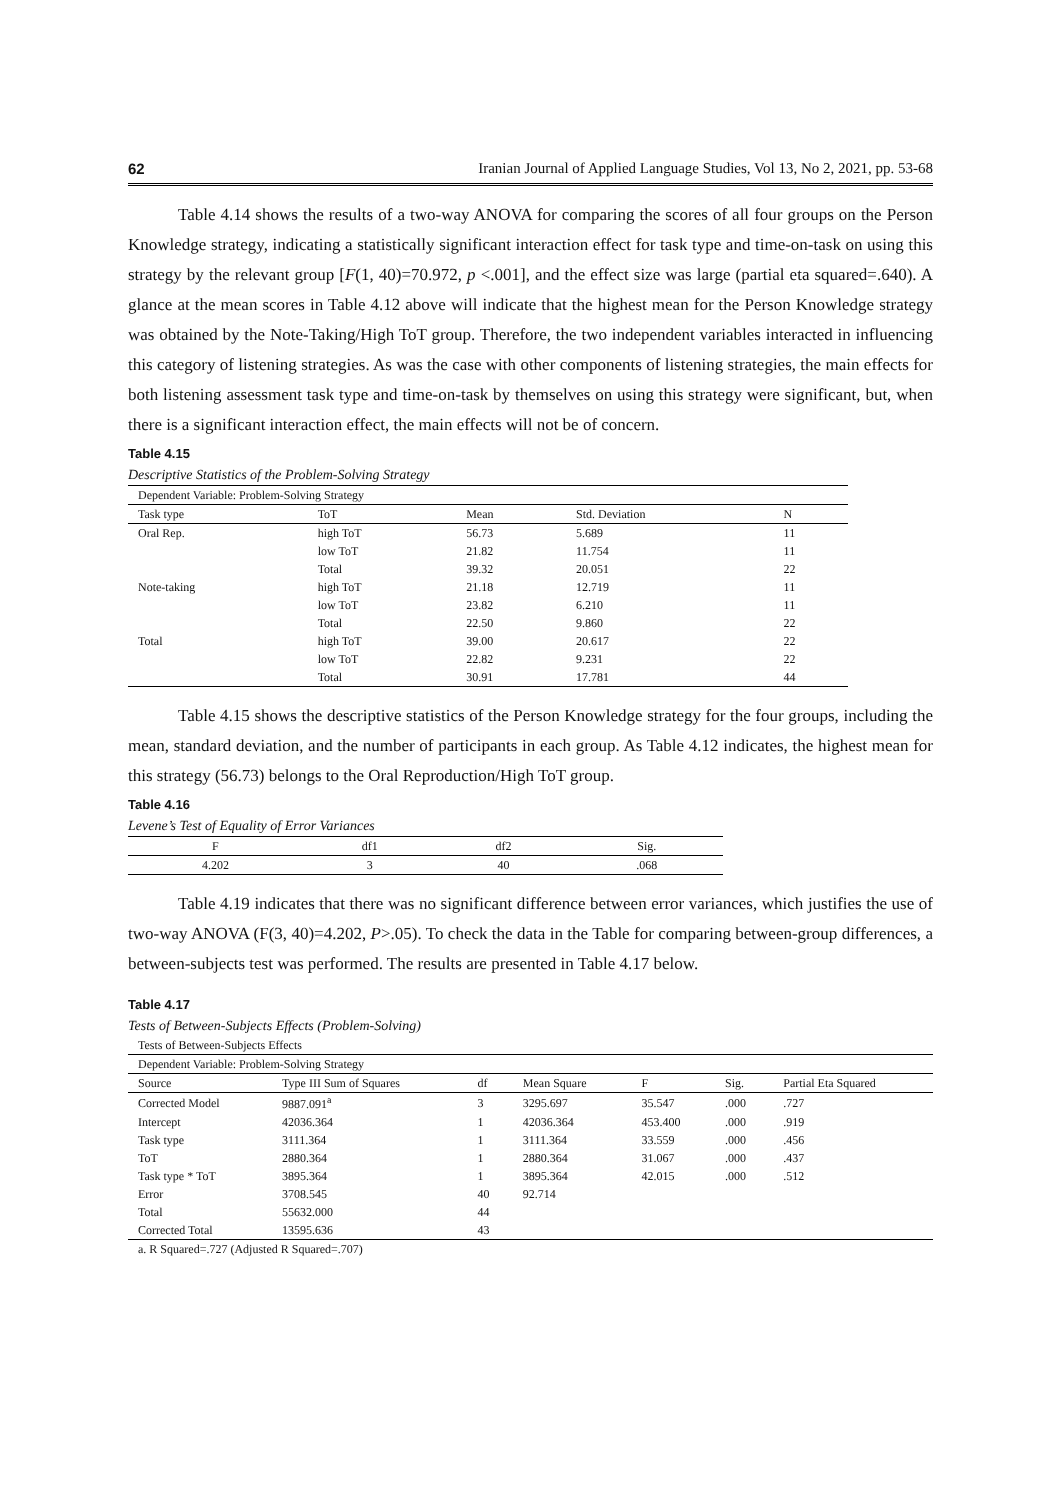62 Iranian Journal of Applied Language Studies, Vol 13, No 2, 2021, pp. 53-68
Table 4.14 shows the results of a two-way ANOVA for comparing the scores of all four groups on the Person Knowledge strategy, indicating a statistically significant interaction effect for task type and time-on-task on using this strategy by the relevant group [F(1, 40)=70.972, p <.001], and the effect size was large (partial eta squared=.640). A glance at the mean scores in Table 4.12 above will indicate that the highest mean for the Person Knowledge strategy was obtained by the Note-Taking/High ToT group. Therefore, the two independent variables interacted in influencing this category of listening strategies. As was the case with other components of listening strategies, the main effects for both listening assessment task type and time-on-task by themselves on using this strategy were significant, but, when there is a significant interaction effect, the main effects will not be of concern.
Table 4.15
Descriptive Statistics of the Problem-Solving Strategy
| Dependent Variable: Problem-Solving Strategy | | | | |
| Task type | ToT | Mean | Std. Deviation | N |
| Oral Rep. | high ToT | 56.73 | 5.689 | 11 |
| | low ToT | 21.82 | 11.754 | 11 |
| | Total | 39.32 | 20.051 | 22 |
| Note-taking | high ToT | 21.18 | 12.719 | 11 |
| | low ToT | 23.82 | 6.210 | 11 |
| | Total | 22.50 | 9.860 | 22 |
| Total | high ToT | 39.00 | 20.617 | 22 |
| | low ToT | 22.82 | 9.231 | 22 |
| | Total | 30.91 | 17.781 | 44 |
Table 4.15 shows the descriptive statistics of the Person Knowledge strategy for the four groups, including the mean, standard deviation, and the number of participants in each group. As Table 4.12 indicates, the highest mean for this strategy (56.73) belongs to the Oral Reproduction/High ToT group.
Table 4.16
Levene’s Test of Equality of Error Variances
| F | df1 | df2 | Sig. |
| --- | --- | --- | --- |
| 4.202 | 3 | 40 | .068 |
Table 4.19 indicates that there was no significant difference between error variances, which justifies the use of two-way ANOVA (F(3, 40)=4.202, P>.05). To check the data in the Table for comparing between-group differences, a between-subjects test was performed. The results are presented in Table 4.17 below.
Table 4.17
Tests of Between-Subjects Effects (Problem-Solving)
| Tests of Between-Subjects Effects | | | | | | |
| Dependent Variable: Problem-Solving Strategy | | | | | | |
| Source | Type III Sum of Squares | df | Mean Square | F | Sig. | Partial Eta Squared |
| Corrected Model | 9887.091<sup>a</sup> | 3 | 3295.697 | 35.547 | .000 | .727 |
| Intercept | 42036.364 | 1 | 42036.364 | 453.400 | .000 | .919 |
| Task type | 3111.364 | 1 | 3111.364 | 33.559 | .000 | .456 |
| ToT | 2880.364 | 1 | 2880.364 | 31.067 | .000 | .437 |
| Task type * ToT | 3895.364 | 1 | 3895.364 | 42.015 | .000 | .512 |
| Error | 3708.545 | 40 | 92.714 | | | |
| Total | 55632.000 | 44 | | | | |
| Corrected Total | 13595.636 | 43 | | | | |
| a. R Squared=.727 (Adjusted R Squared=.707) | | | | | | |